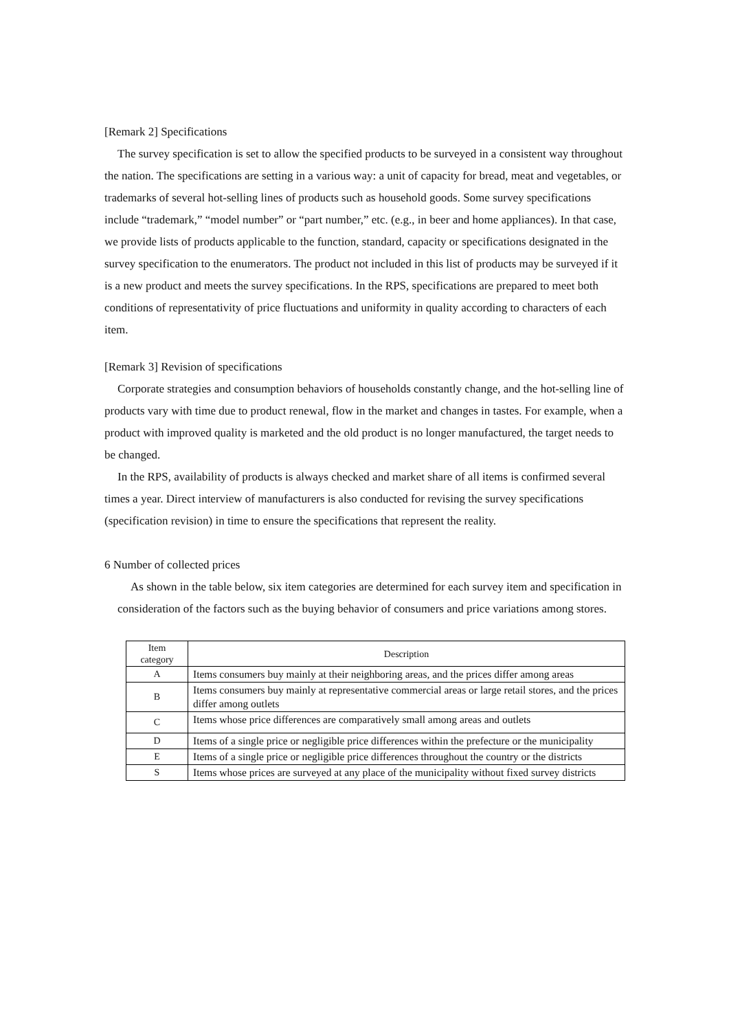[Remark 2] Specifications
The survey specification is set to allow the specified products to be surveyed in a consistent way throughout the nation. The specifications are setting in a various way: a unit of capacity for bread, meat and vegetables, or trademarks of several hot-selling lines of products such as household goods. Some survey specifications include “trademark,” “model number” or “part number,” etc. (e.g., in beer and home appliances). In that case, we provide lists of products applicable to the function, standard, capacity or specifications designated in the survey specification to the enumerators. The product not included in this list of products may be surveyed if it is a new product and meets the survey specifications. In the RPS, specifications are prepared to meet both conditions of representativity of price fluctuations and uniformity in quality according to characters of each item.
[Remark 3] Revision of specifications
Corporate strategies and consumption behaviors of households constantly change, and the hot-selling line of products vary with time due to product renewal, flow in the market and changes in tastes. For example, when a product with improved quality is marketed and the old product is no longer manufactured, the target needs to be changed.
In the RPS, availability of products is always checked and market share of all items is confirmed several times a year. Direct interview of manufacturers is also conducted for revising the survey specifications (specification revision) in time to ensure the specifications that represent the reality.
6 Number of collected prices
As shown in the table below, six item categories are determined for each survey item and specification in consideration of the factors such as the buying behavior of consumers and price variations among stores.
| Item category | Description |
| --- | --- |
| A | Items consumers buy mainly at their neighboring areas, and the prices differ among areas |
| B | Items consumers buy mainly at representative commercial areas or large retail stores, and the prices differ among outlets |
| C | Items whose price differences are comparatively small among areas and outlets |
| D | Items of a single price or negligible price differences within the prefecture or the municipality |
| E | Items of a single price or negligible price differences throughout the country or the districts |
| S | Items whose prices are surveyed at any place of the municipality without fixed survey districts |